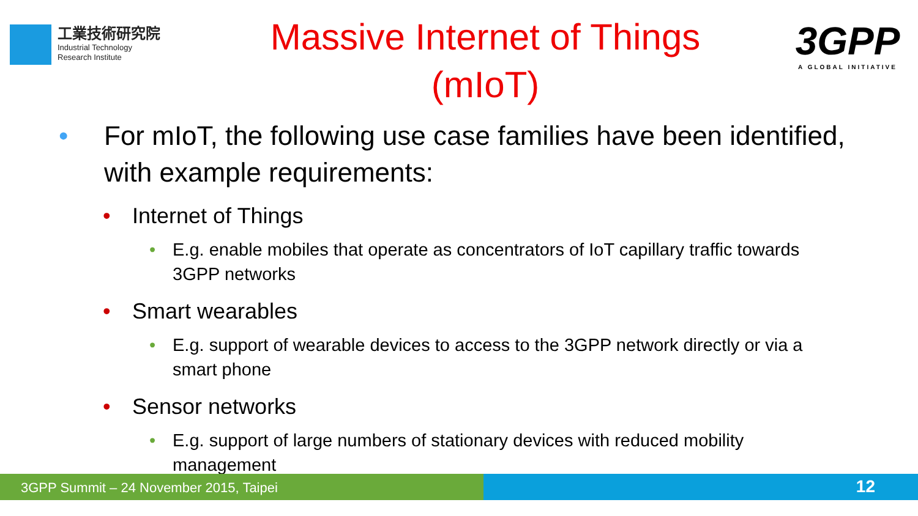工業技術研究院
Industrial Technology
Research Institute
Massive Internet of Things
(mIoT)
3GPP
A GLOBAL INITIATIVE
• For mIoT, the following use case families have been identified, with example requirements:
• Internet of Things
• E.g. enable mobiles that operate as concentrators of IoT capillary traffic towards 3GPP networks
• Smart wearables
• E.g. support of wearable devices to access to the 3GPP network directly or via a smart phone
• Sensor networks
• E.g. support of large numbers of stationary devices with reduced mobility management
3GPP Summit – 24 November 2015, Taipei
12